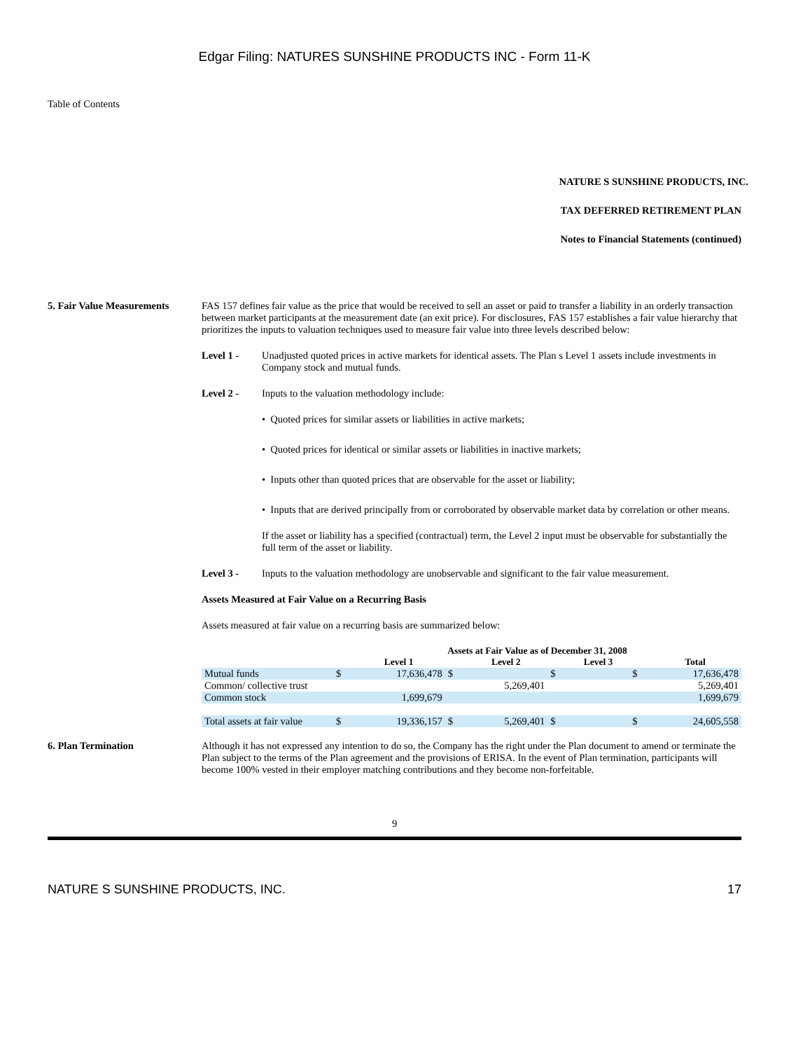Edgar Filing: NATURES SUNSHINE PRODUCTS INC - Form 11-K
Table of Contents
NATURE S SUNSHINE PRODUCTS, INC.
TAX DEFERRED RETIREMENT PLAN
Notes to Financial Statements (continued)
5. Fair Value Measurements
FAS 157 defines fair value as the price that would be received to sell an asset or paid to transfer a liability in an orderly transaction between market participants at the measurement date (an exit price). For disclosures, FAS 157 establishes a fair value hierarchy that prioritizes the inputs to valuation techniques used to measure fair value into three levels described below:
Level 1 - Unadjusted quoted prices in active markets for identical assets. The Plan s Level 1 assets include investments in Company stock and mutual funds.
Level 2 - Inputs to the valuation methodology include:
• Quoted prices for similar assets or liabilities in active markets;
• Quoted prices for identical or similar assets or liabilities in inactive markets;
• Inputs other than quoted prices that are observable for the asset or liability;
• Inputs that are derived principally from or corroborated by observable market data by correlation or other means.
If the asset or liability has a specified (contractual) term, the Level 2 input must be observable for substantially the full term of the asset or liability.
Level 3 - Inputs to the valuation methodology are unobservable and significant to the fair value measurement.
Assets Measured at Fair Value on a Recurring Basis
Assets measured at fair value on a recurring basis are summarized below:
| | Assets at Fair Value as of December 31, 2008 | | | | | | | |
| --- | --- | --- | --- | --- | --- | --- | --- | --- |
| | | Level 1 | | Level 2 | | Level 3 | | Total |
| Mutual funds | $ | 17,636,478 | $ | | $ | | $ | 17,636,478 |
| Common/ collective trust | | | | 5,269,401 | | | | 5,269,401 |
| Common stock | | 1,699,679 | | | | | | 1,699,679 |
| Total assets at fair value | $ | 19,336,157 | $ | 5,269,401 | $ | | $ | 24,605,558 |
6. Plan Termination Although it has not expressed any intention to do so, the Company has the right under the Plan document to amend or terminate the Plan subject to the terms of the Plan agreement and the provisions of ERISA. In the event of Plan termination, participants will become 100% vested in their employer matching contributions and they become non-forfeitable.
9
NATURE S SUNSHINE PRODUCTS, INC. 17